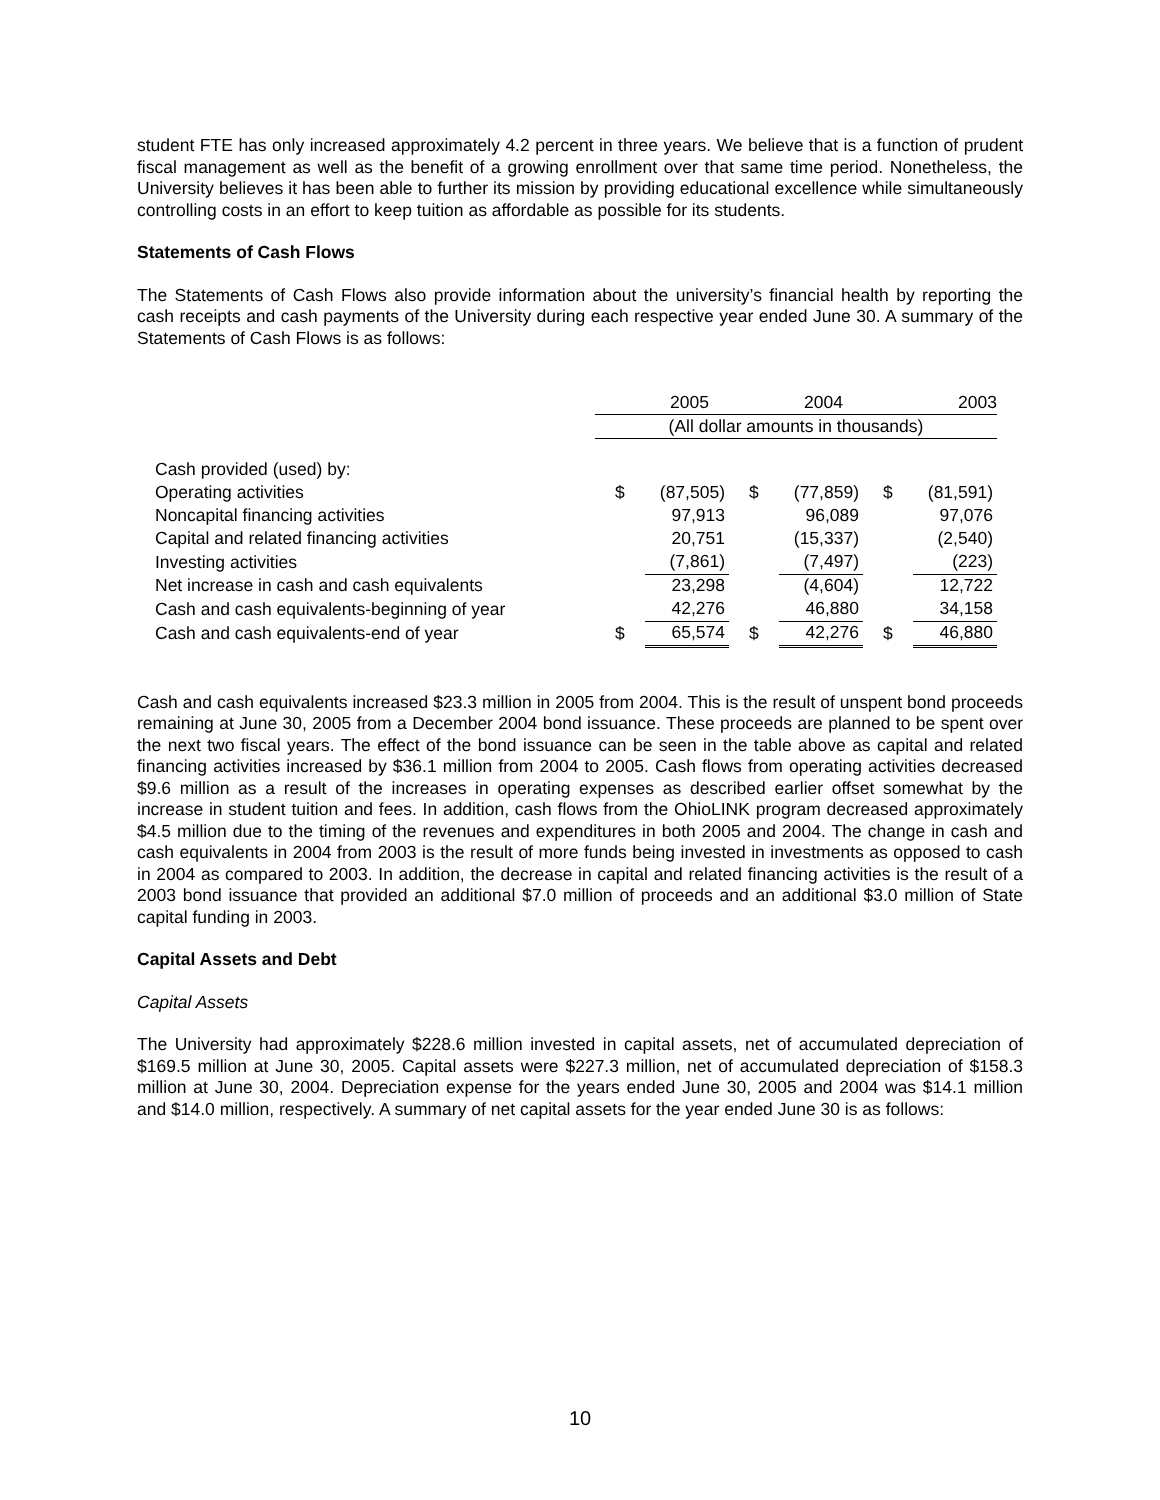student FTE has only increased approximately 4.2 percent in three years. We believe that is a function of prudent fiscal management as well as the benefit of a growing enrollment over that same time period. Nonetheless, the University believes it has been able to further its mission by providing educational excellence while simultaneously controlling costs in an effort to keep tuition as affordable as possible for its students.
Statements of Cash Flows
The Statements of Cash Flows also provide information about the university’s financial health by reporting the cash receipts and cash payments of the University during each respective year ended June 30. A summary of the Statements of Cash Flows is as follows:
| | 2005 | | 2004 | | 2003 | |
| --- | --- | --- | --- | --- | --- | --- |
| | (All dollar amounts in thousands) | | | | | |
| Cash provided (used) by: | | | | | | |
| Operating activities | $ | (87,505) | $ | (77,859) | $ | (81,591) |
| Noncapital financing activities | | 97,913 | | 96,089 | | 97,076 |
| Capital and related financing activities | | 20,751 | | (15,337) | | (2,540) |
| Investing activities | | (7,861) | | (7,497) | | (223) |
| Net increase in cash and cash equivalents | | 23,298 | | (4,604) | | 12,722 |
| Cash and cash equivalents-beginning of year | | 42,276 | | 46,880 | | 34,158 |
| Cash and cash equivalents-end of year | $ | 65,574 | $ | 42,276 | $ | 46,880 |
Cash and cash equivalents increased $23.3 million in 2005 from 2004. This is the result of unspent bond proceeds remaining at June 30, 2005 from a December 2004 bond issuance. These proceeds are planned to be spent over the next two fiscal years. The effect of the bond issuance can be seen in the table above as capital and related financing activities increased by $36.1 million from 2004 to 2005. Cash flows from operating activities decreased $9.6 million as a result of the increases in operating expenses as described earlier offset somewhat by the increase in student tuition and fees. In addition, cash flows from the OhioLINK program decreased approximately $4.5 million due to the timing of the revenues and expenditures in both 2005 and 2004. The change in cash and cash equivalents in 2004 from 2003 is the result of more funds being invested in investments as opposed to cash in 2004 as compared to 2003. In addition, the decrease in capital and related financing activities is the result of a 2003 bond issuance that provided an additional $7.0 million of proceeds and an additional $3.0 million of State capital funding in 2003.
Capital Assets and Debt
Capital Assets
The University had approximately $228.6 million invested in capital assets, net of accumulated depreciation of $169.5 million at June 30, 2005. Capital assets were $227.3 million, net of accumulated depreciation of $158.3 million at June 30, 2004. Depreciation expense for the years ended June 30, 2005 and 2004 was $14.1 million and $14.0 million, respectively. A summary of net capital assets for the year ended June 30 is as follows:
10